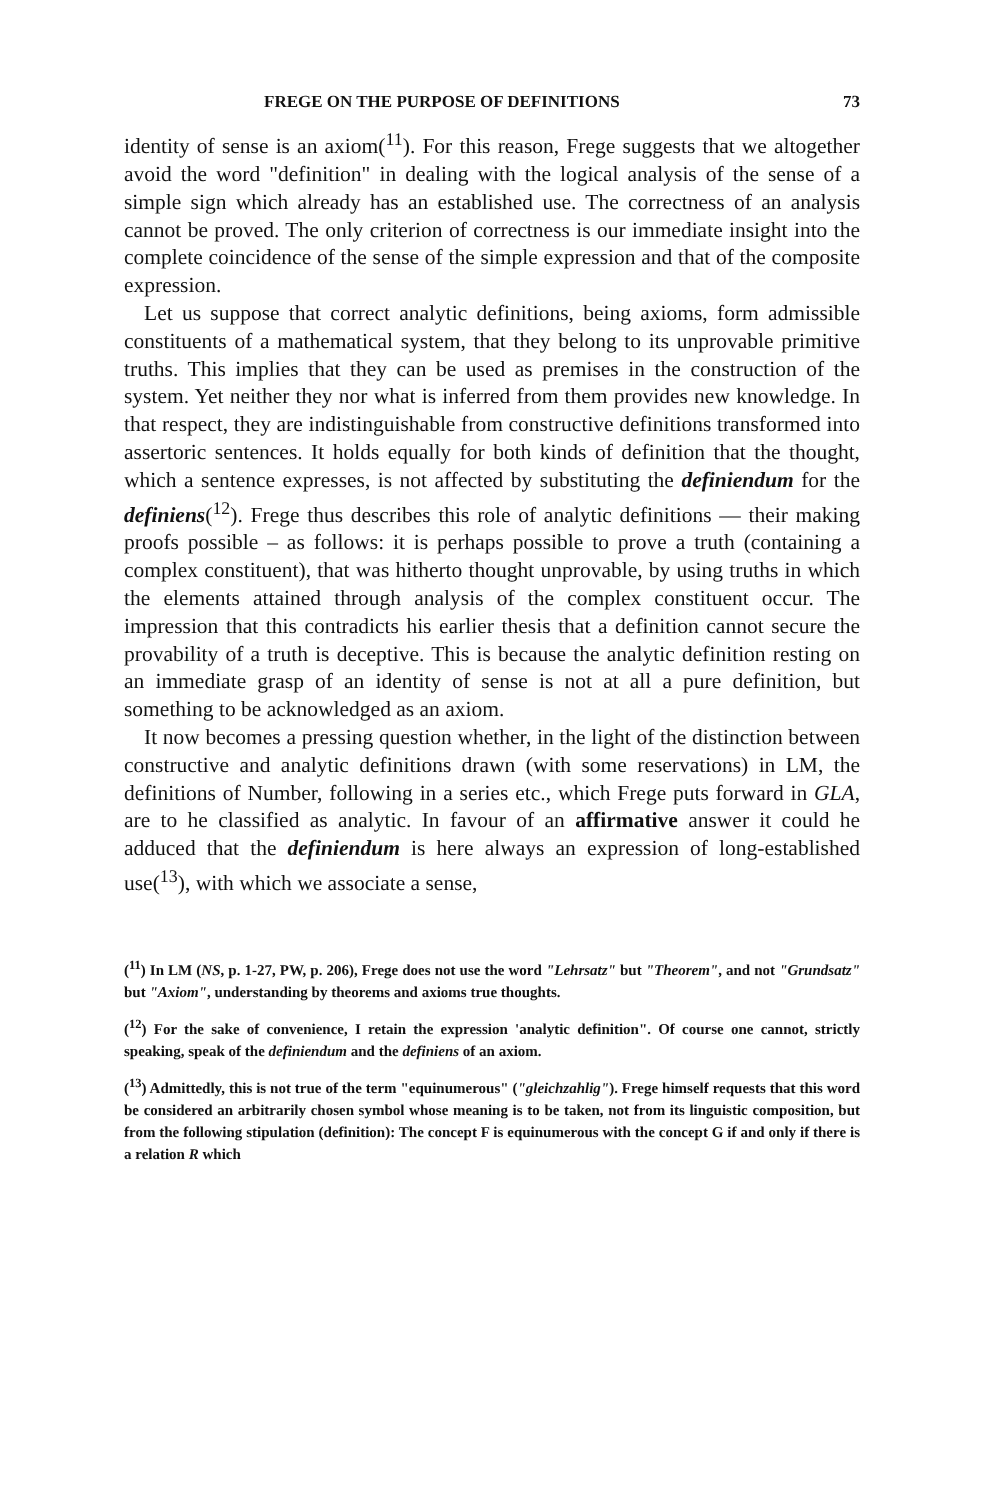FREGE ON THE PURPOSE OF DEFINITIONS 73
identity of sense is an axiom(<sup>11</sup>). For this reason, Frege suggests that we altogether avoid the word "definition" in dealing with the logical analysis of the sense of a simple sign which already has an established use. The correctness of an analysis cannot be proved. The only criterion of correctness is our immediate insight into the complete coincidence of the sense of the simple expression and that of the composite expression.
Let us suppose that correct analytic definitions, being axioms, form admissible constituents of a mathematical system, that they belong to its unprovable primitive truths. This implies that they can be used as premises in the construction of the system. Yet neither they nor what is inferred from them provides new knowledge. In that respect, they are indistinguishable from constructive definitions transformed into assertoric sentences. It holds equally for both kinds of definition that the thought, which a sentence expresses, is not affected by substituting the definiendum for the definiens(<sup>12</sup>). Frege thus describes this role of analytic definitions — their making proofs possible – as follows: it is perhaps possible to prove a truth (containing a complex constituent), that was hitherto thought unprovable, by using truths in which the elements attained through analysis of the complex constituent occur. The impression that this contradicts his earlier thesis that a definition cannot secure the provability of a truth is deceptive. This is because the analytic definition resting on an immediate grasp of an identity of sense is not at all a pure definition, but something to be acknowledged as an axiom.
It now becomes a pressing question whether, in the light of the distinction between constructive and analytic definitions drawn (with some reservations) in LM, the definitions of Number, following in a series etc., which Frege puts forward in GLA, are to he classified as analytic. In favour of an affirmative answer it could he adduced that the definiendum is here always an expression of long-established use(<sup>13</sup>), with which we associate a sense,
(<sup>11</sup>) In LM (NS, p. 1-27, PW, p. 206), Frege does not use the word "Lehrsatz" but "Theorem", and not "Grundsatz" but "Axiom", understanding by theorems and axioms true thoughts.
(<sup>12</sup>) For the sake of convenience, I retain the expression 'analytic definition". Of course one cannot, strictly speaking, speak of the definiendum and the definiens of an axiom.
(<sup>13</sup>) Admittedly, this is not true of the term "equinumerous" ("gleichzahlig"). Frege himself requests that this word be considered an arbitrarily chosen symbol whose meaning is to be taken, not from its linguistic composition, but from the following stipulation (definition): The concept F is equinumerous with the concept G if and only if there is a relation R which